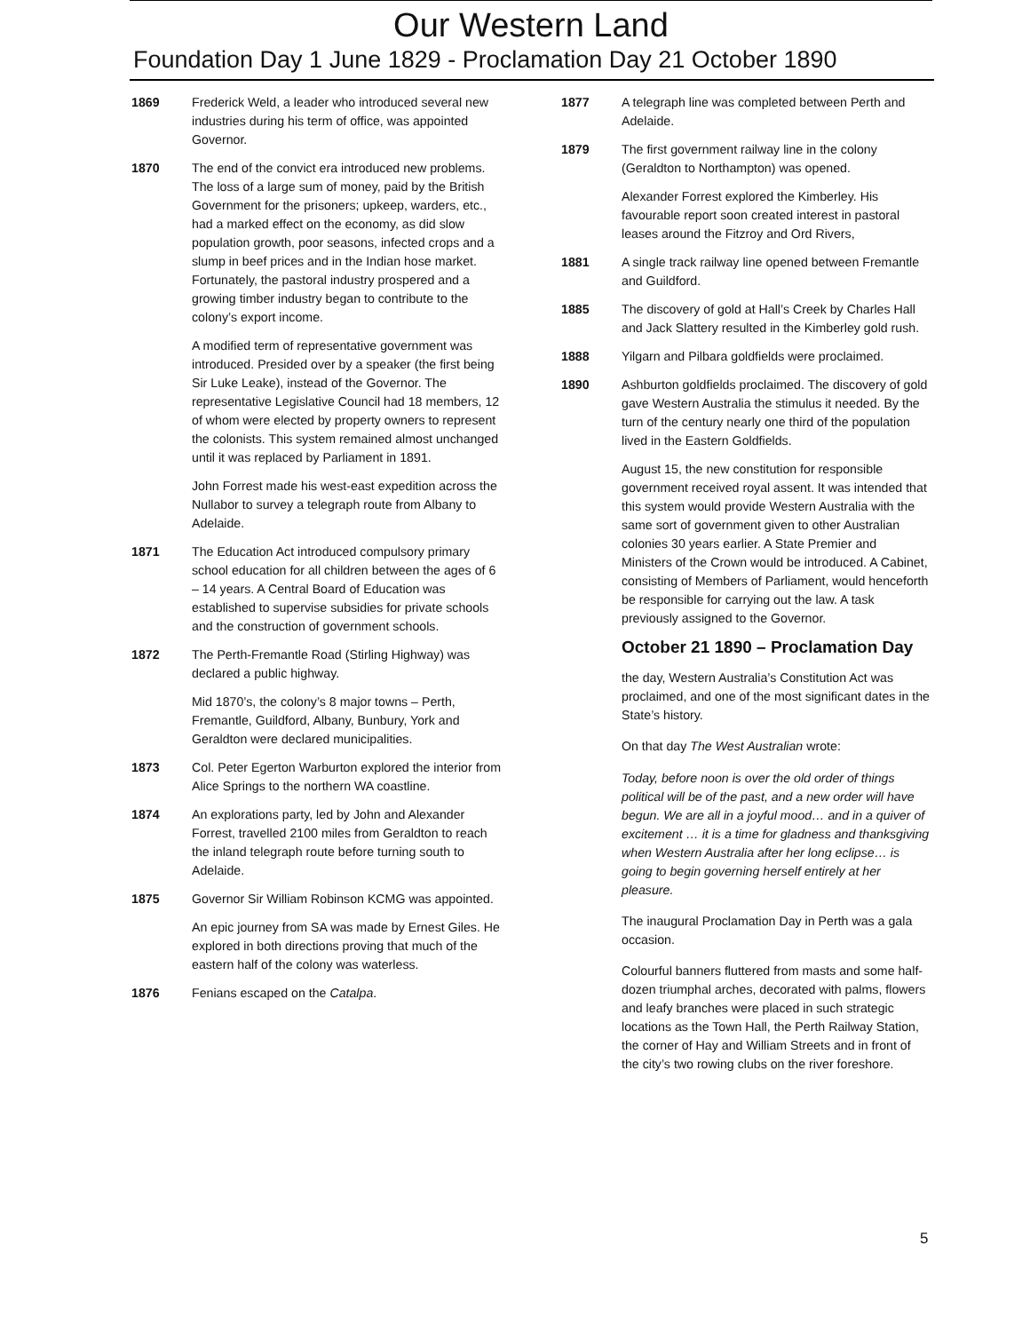Our Western Land
Foundation Day 1 June 1829 - Proclamation Day 21 October 1890
1869 Frederick Weld, a leader who introduced several new industries during his term of office, was appointed Governor.
1870 The end of the convict era introduced new problems. The loss of a large sum of money, paid by the British Government for the prisoners; upkeep, warders, etc., had a marked effect on the economy, as did slow population growth, poor seasons, infected crops and a slump in beef prices and in the Indian hose market. Fortunately, the pastoral industry prospered and a growing timber industry began to contribute to the colony’s export income.
A modified term of representative government was introduced. Presided over by a speaker (the first being Sir Luke Leake), instead of the Governor. The representative Legislative Council had 18 members, 12 of whom were elected by property owners to represent the colonists. This system remained almost unchanged until it was replaced by Parliament in 1891.
John Forrest made his west-east expedition across the Nullabor to survey a telegraph route from Albany to Adelaide.
1871 The Education Act introduced compulsory primary school education for all children between the ages of 6 – 14 years. A Central Board of Education was established to supervise subsidies for private schools and the construction of government schools.
1872 The Perth-Fremantle Road (Stirling Highway) was declared a public highway.
Mid 1870’s, the colony’s 8 major towns – Perth, Fremantle, Guildford, Albany, Bunbury, York and Geraldton were declared municipalities.
1873 Col. Peter Egerton Warburton explored the interior from Alice Springs to the northern WA coastline.
1874 An explorations party, led by John and Alexander Forrest, travelled 2100 miles from Geraldton to reach the inland telegraph route before turning south to Adelaide.
1875 Governor Sir William Robinson KCMG was appointed.
An epic journey from SA was made by Ernest Giles. He explored in both directions proving that much of the eastern half of the colony was waterless.
1876 Fenians escaped on the Catalpa.
1877 A telegraph line was completed between Perth and Adelaide.
1879 The first government railway line in the colony (Geraldton to Northampton) was opened.
Alexander Forrest explored the Kimberley. His favourable report soon created interest in pastoral leases around the Fitzroy and Ord Rivers,
1881 A single track railway line opened between Fremantle and Guildford.
1885 The discovery of gold at Hall’s Creek by Charles Hall and Jack Slattery resulted in the Kimberley gold rush.
1888 Yilgarn and Pilbara goldfields were proclaimed.
1890 Ashburton goldfields proclaimed. The discovery of gold gave Western Australia the stimulus it needed. By the turn of the century nearly one third of the population lived in the Eastern Goldfields.
August 15, the new constitution for responsible government received royal assent. It was intended that this system would provide Western Australia with the same sort of government given to other Australian colonies 30 years earlier. A State Premier and Ministers of the Crown would be introduced. A Cabinet, consisting of Members of Parliament, would henceforth be responsible for carrying out the law. A task previously assigned to the Governor.
October 21 1890 – Proclamation Day
the day, Western Australia’s Constitution Act was proclaimed, and one of the most significant dates in the State’s history.
On that day The West Australian wrote:
Today, before noon is over the old order of things political will be of the past, and a new order will have begun. We are all in a joyful mood… and in a quiver of excitement … it is a time for gladness and thanksgiving when Western Australia after her long eclipse… is going to begin governing herself entirely at her pleasure.
The inaugural Proclamation Day in Perth was a gala occasion.
Colourful banners fluttered from masts and some half-dozen triumphal arches, decorated with palms, flowers and leafy branches were placed in such strategic locations as the Town Hall, the Perth Railway Station, the corner of Hay and William Streets and in front of the city’s two rowing clubs on the river foreshore.
5